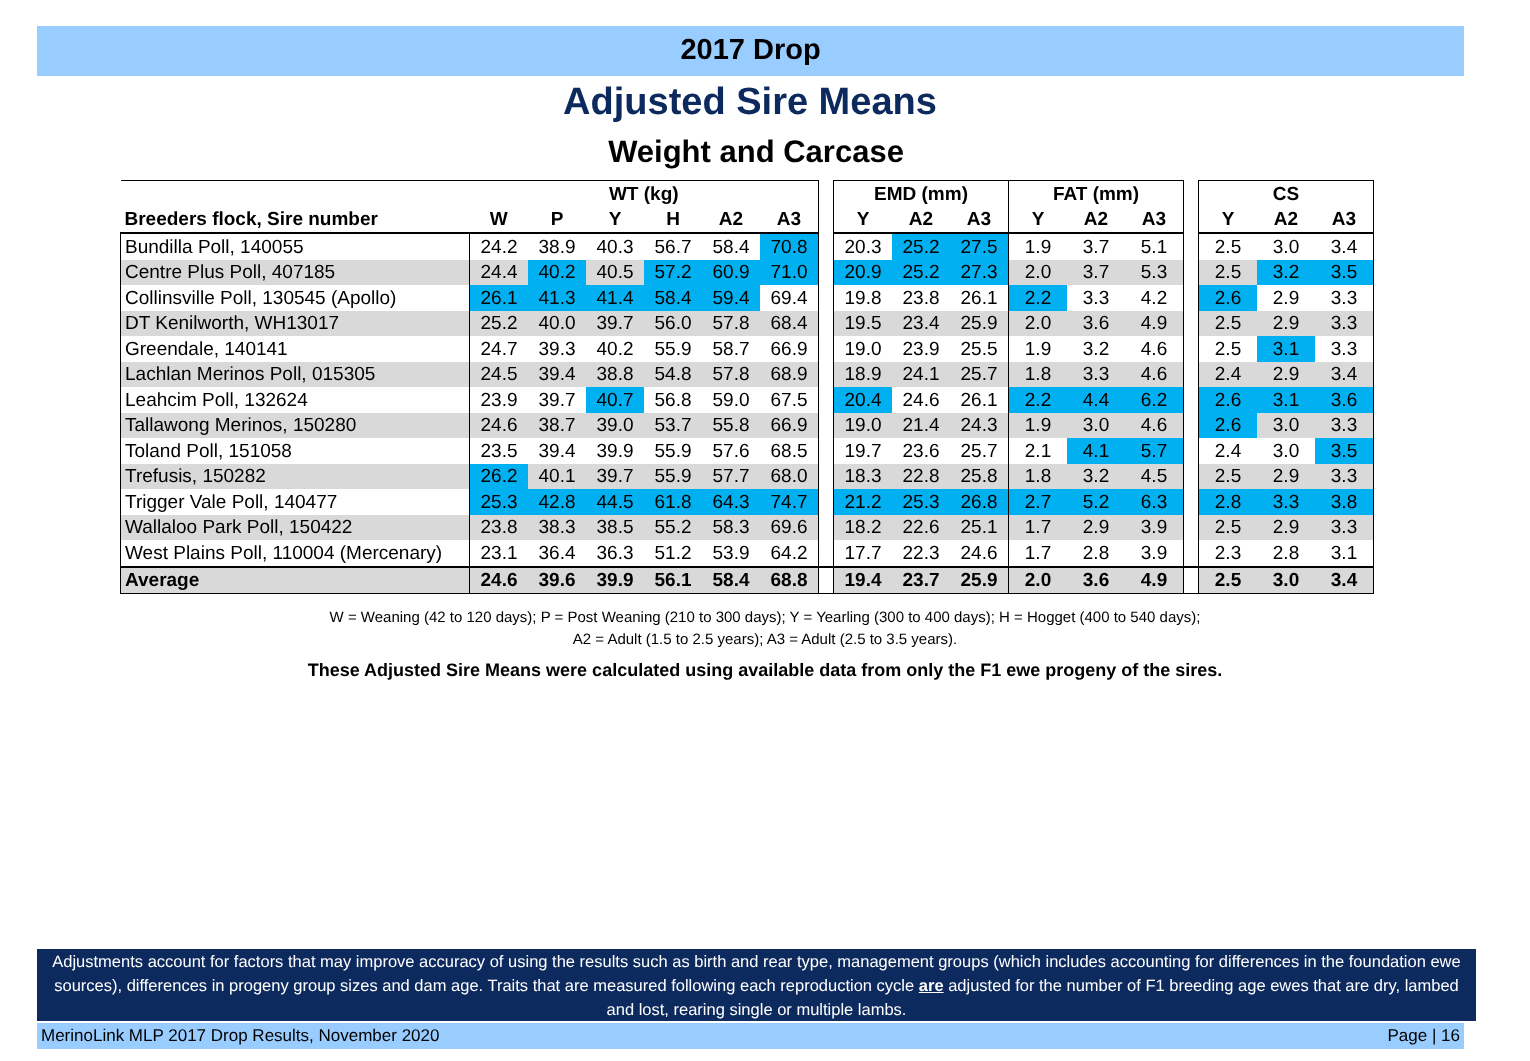2017 Drop
Adjusted Sire Means
Weight and Carcase
| | WT (kg) | | | | | | | EMD (mm) | | | FAT (mm) | | | | CS | | |
| Breeders flock, Sire number | W | P | Y | H | A2 | A3 | | Y | A2 | A3 | Y | A2 | A3 | | Y | A2 | A3 |
| Bundilla Poll, 140055 | 24.2 | 38.9 | 40.3 | 56.7 | 58.4 | 70.8 | | 20.3 | 25.2 | 27.5 | 1.9 | 3.7 | 5.1 | | 2.5 | 3.0 | 3.4 |
| Centre Plus Poll, 407185 | 24.4 | 40.2 | 40.5 | 57.2 | 60.9 | 71.0 | | 20.9 | 25.2 | 27.3 | 2.0 | 3.7 | 5.3 | | 2.5 | 3.2 | 3.5 |
| Collinsville Poll, 130545 (Apollo) | 26.1 | 41.3 | 41.4 | 58.4 | 59.4 | 69.4 | | 19.8 | 23.8 | 26.1 | 2.2 | 3.3 | 4.2 | | 2.6 | 2.9 | 3.3 |
| DT Kenilworth, WH13017 | 25.2 | 40.0 | 39.7 | 56.0 | 57.8 | 68.4 | | 19.5 | 23.4 | 25.9 | 2.0 | 3.6 | 4.9 | | 2.5 | 2.9 | 3.3 |
| Greendale, 140141 | 24.7 | 39.3 | 40.2 | 55.9 | 58.7 | 66.9 | | 19.0 | 23.9 | 25.5 | 1.9 | 3.2 | 4.6 | | 2.5 | 3.1 | 3.3 |
| Lachlan Merinos Poll, 015305 | 24.5 | 39.4 | 38.8 | 54.8 | 57.8 | 68.9 | | 18.9 | 24.1 | 25.7 | 1.8 | 3.3 | 4.6 | | 2.4 | 2.9 | 3.4 |
| Leahcim Poll, 132624 | 23.9 | 39.7 | 40.7 | 56.8 | 59.0 | 67.5 | | 20.4 | 24.6 | 26.1 | 2.2 | 4.4 | 6.2 | | 2.6 | 3.1 | 3.6 |
| Tallawong Merinos, 150280 | 24.6 | 38.7 | 39.0 | 53.7 | 55.8 | 66.9 | | 19.0 | 21.4 | 24.3 | 1.9 | 3.0 | 4.6 | | 2.6 | 3.0 | 3.3 |
| Toland Poll, 151058 | 23.5 | 39.4 | 39.9 | 55.9 | 57.6 | 68.5 | | 19.7 | 23.6 | 25.7 | 2.1 | 4.1 | 5.7 | | 2.4 | 3.0 | 3.5 |
| Trefusis, 150282 | 26.2 | 40.1 | 39.7 | 55.9 | 57.7 | 68.0 | | 18.3 | 22.8 | 25.8 | 1.8 | 3.2 | 4.5 | | 2.5 | 2.9 | 3.3 |
| Trigger Vale Poll, 140477 | 25.3 | 42.8 | 44.5 | 61.8 | 64.3 | 74.7 | | 21.2 | 25.3 | 26.8 | 2.7 | 5.2 | 6.3 | | 2.8 | 3.3 | 3.8 |
| Wallaloo Park Poll, 150422 | 23.8 | 38.3 | 38.5 | 55.2 | 58.3 | 69.6 | | 18.2 | 22.6 | 25.1 | 1.7 | 2.9 | 3.9 | | 2.5 | 2.9 | 3.3 |
| West Plains Poll, 110004 (Mercenary) | 23.1 | 36.4 | 36.3 | 51.2 | 53.9 | 64.2 | | 17.7 | 22.3 | 24.6 | 1.7 | 2.8 | 3.9 | | 2.3 | 2.8 | 3.1 |
| Average | 24.6 | 39.6 | 39.9 | 56.1 | 58.4 | 68.8 | | 19.4 | 23.7 | 25.9 | 2.0 | 3.6 | 4.9 | | 2.5 | 3.0 | 3.4 |
W = Weaning (42 to 120 days); P = Post Weaning (210 to 300 days); Y = Yearling (300 to 400 days); H = Hogget (400 to 540 days);
A2 = Adult (1.5 to 2.5 years); A3 = Adult (2.5 to 3.5 years).
These Adjusted Sire Means were calculated using available data from only the F1 ewe progeny of the sires.
Adjustments account for factors that may improve accuracy of using the results such as birth and rear type, management groups (which includes accounting for differences in the foundation ewe sources), differences in progeny group sizes and dam age. Traits that are measured following each reproduction cycle are adjusted for the number of F1 breeding age ewes that are dry, lambed and lost, rearing single or multiple lambs.
MerinoLink MLP 2017 Drop Results, November 2020 Page | 16